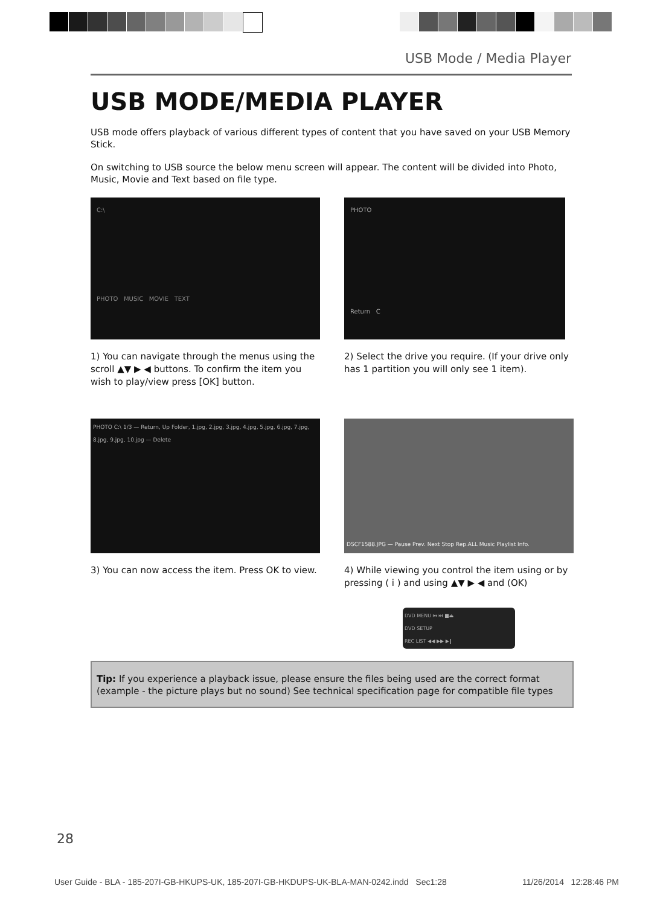USB Mode / Media Player
USB MODE/MEDIA PLAYER
USB mode offers playback of various different types of content that you have saved on your USB Memory Stick.
On switching to USB source the below menu screen will appear. The content will be divided into Photo, Music, Movie and Text based on file type.
C:\
PHOTO MUSIC MOVIE TEXT
1) You can navigate through the menus using the scroll ▲▼ ▶ ◀ buttons. To confirm the item you wish to play/view press [OK] button.
PHOTO
Return C
2) Select the drive you require. (If your drive only has 1 partition you will only see 1 item).
PHOTO C:\ 1/3 — Return, Up Folder, 1.jpg, 2.jpg, 3.jpg, 4.jpg, 5.jpg, 6.jpg, 7.jpg, 8.jpg, 9.jpg, 10.jpg — Delete
3) You can now access the item. Press OK to view.
DSCF1588.JPG — Pause Prev. Next Stop Rep.ALL Music Playlist Info.
4) While viewing you control the item using or by pressing ( i ) and using ▲▼ ▶ ◀ and (OK)
DVD MENU ⏮ ⏭ ■⏏
DVD SETUP
REC LIST ◀◀ ▶▶ ▶‖
Tip: If you experience a playback issue, please ensure the files being used are the correct format (example - the picture plays but no sound) See technical specification page for compatible file types
28
User Guide - BLA - 185-207I-GB-HKUPS-UK, 185-207I-GB-HKDUPS-UK-BLA-MAN-0242.indd Sec1:28 11/26/2014 12:28:46 PM